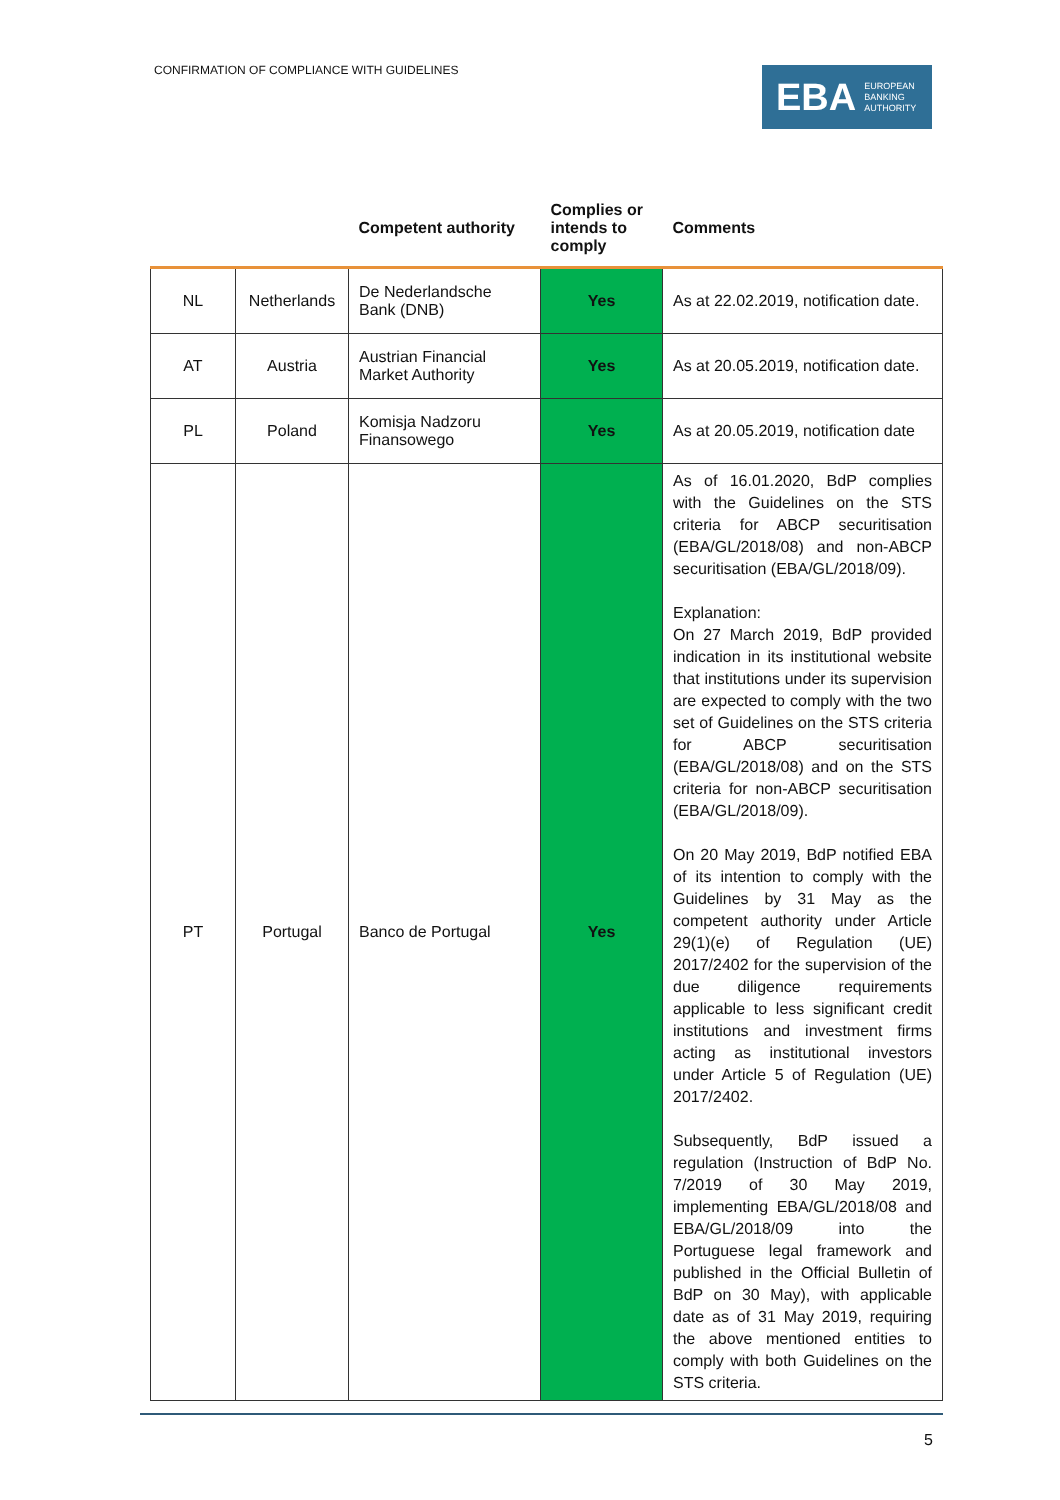CONFIRMATION OF COMPLIANCE WITH GUIDELINES
EBA EUROPEAN
BANKING
AUTHORITY
| | | Competent authority | Complies or intends to comply | Comments |
| --- | --- | --- | --- | --- |
| NL | Netherlands | De Nederlandsche Bank (DNB) | Yes | As at 22.02.2019, notification date. |
| AT | Austria | Austrian Financial Market Authority | Yes | As at 20.05.2019, notification date. |
| PL | Poland | Komisja Nadzoru Finansowego | Yes | As at 20.05.2019, notification date |
| PT | Portugal | Banco de Portugal | Yes | As of 16.01.2020, BdP complies with the Guidelines on the STS criteria for ABCP securitisation (EBA/GL/2018/08) and non-ABCP securitisation (EBA/GL/2018/09). Explanation: On 27 March 2019, BdP provided indication in its institutional website that institutions under its supervision are expected to comply with the two set of Guidelines on the STS criteria for ABCP securitisation (EBA/GL/2018/08) and on the STS criteria for non-ABCP securitisation (EBA/GL/2018/09). On 20 May 2019, BdP notified EBA of its intention to comply with the Guidelines by 31 May as the competent authority under Article 29(1)(e) of Regulation (UE) 2017/2402 for the supervision of the due diligence requirements applicable to less significant credit institutions and investment firms acting as institutional investors under Article 5 of Regulation (UE) 2017/2402. Subsequently, BdP issued a regulation (Instruction of BdP No. 7/2019 of 30 May 2019, implementing EBA/GL/2018/08 and EBA/GL/2018/09 into the Portuguese legal framework and published in the Official Bulletin of BdP on 30 May), with applicable date as of 31 May 2019, requiring the above mentioned entities to comply with both Guidelines on the STS criteria. |
5